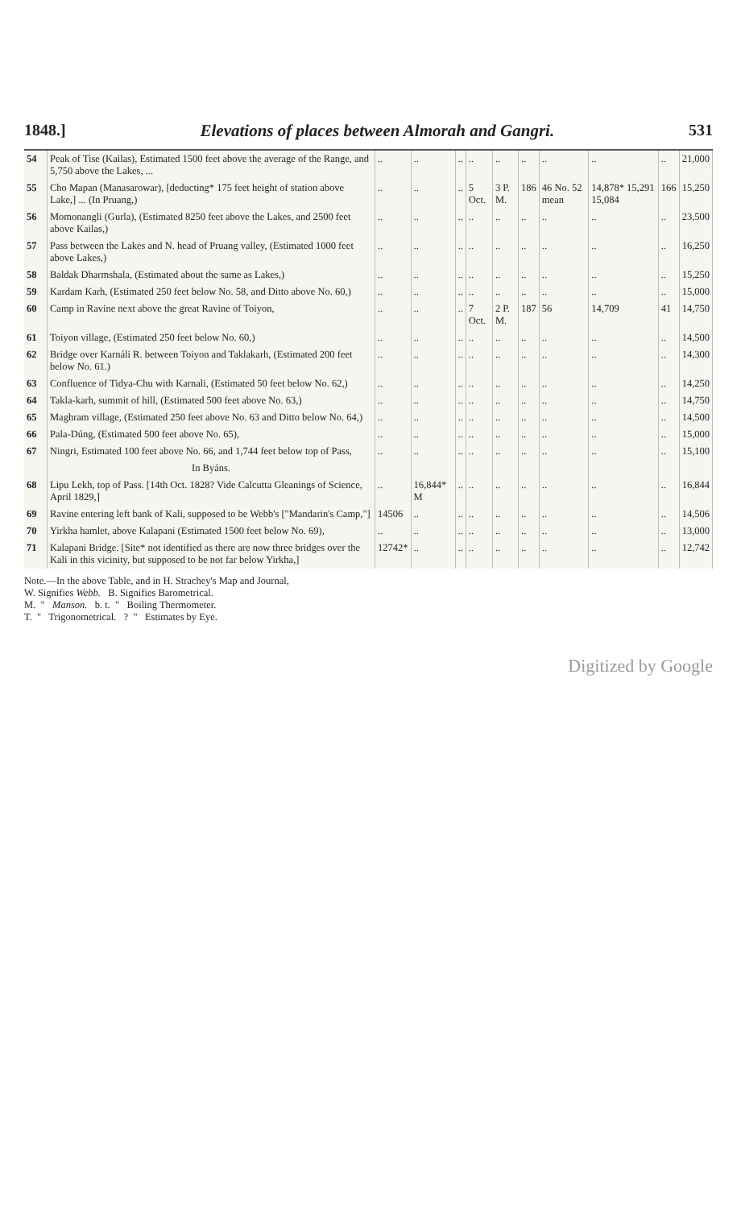1848.] Elevations of places between Almorah and Gangri. 531
| 54 | Peak of Tise (Kailas), Estimated 1500 feet above the average of the Range, and 5,750 above the Lakes, ... | .. | .. | .. | .. | .. | .. | .. | .. | .. | 21,000 |
| 55 | Cho Mapan (Manasarowar), [deducting* 175 feet height of station above Lake,] ... (In Pruang,) | .. | .. | .. | 5 Oct. | 3 P. M. | 186 | 46 No. 52 mean | 14,878* 15,291 15,084 | 166 | 15,250 |
| 56 | Momonangli (Gurla), (Estimated 8250 feet above the Lakes, and 2500 feet above Kailas,) | .. | .. | .. | .. | .. | .. | .. | .. | .. | 23,500 |
| 57 | Pass between the Lakes and N. head of Pruang valley, (Estimated 1000 feet above Lakes,) | .. | .. | .. | .. | .. | .. | .. | .. | .. | 16,250 |
| 58 | Baldak Dharmshala, (Estimated about the same as Lakes,) | .. | .. | .. | .. | .. | .. | .. | .. | .. | 15,250 |
| 59 | Kardam Karh, (Estimated 250 feet below No. 58, and Ditto above No. 60,) | .. | .. | .. | .. | .. | .. | .. | .. | .. | 15,000 |
| 60 | Camp in Ravine next above the great Ravine of Toiyon, | .. | .. | .. | 7 Oct. | 2 P. M. | 187 | 56 | 14,709 | 41 | 14,750 |
| 61 | Toiyon village, (Estimated 250 feet below No. 60,) | .. | .. | .. | .. | .. | .. | .. | .. | .. | 14,500 |
| 62 | Bridge over Karnáli R. between Toiyon and Taklakarh, (Estimated 200 feet below No. 61.) | .. | .. | .. | .. | .. | .. | .. | .. | .. | 14,300 |
| 63 | Confluence of Tidya-Chu with Karnali, (Estimated 50 feet below No. 62,) | .. | .. | .. | .. | .. | .. | .. | .. | .. | 14,250 |
| 64 | Takla-karh, summit of hill, (Estimated 500 feet above No. 63,) | .. | .. | .. | .. | .. | .. | .. | .. | .. | 14,750 |
| 65 | Maghram village, (Estimated 250 feet above No. 63 and Ditto below No. 64,) | .. | .. | .. | .. | .. | .. | .. | .. | .. | 14,500 |
| 66 | Pala-Dúng, (Estimated 500 feet above No. 65), | .. | .. | .. | .. | .. | .. | .. | .. | .. | 15,000 |
| 67 | Ningri, Estimated 100 feet above No. 66, and 1,744 feet below top of Pass, | .. | .. | .. | .. | .. | .. | .. | .. | .. | 15,100 |
| | In Byáns. | | | | | | | | | | |
| 68 | Lipu Lekh, top of Pass. [14th Oct. 1828? Vide Calcutta Gleanings of Science, April 1829,] | .. | 16,844* M | .. | .. | .. | .. | .. | .. | .. | 16,844 |
| 69 | Ravine entering left bank of Kali, supposed to be Webb's ["Mandarin's Camp,"] | 14506 | .. | .. | .. | .. | .. | .. | .. | .. | 14,506 |
| 70 | Yirkha hamlet, above Kalapani (Estimated 1500 feet below No. 69), | .. | .. | .. | .. | .. | .. | .. | .. | .. | 13,000 |
| 71 | Kalapani Bridge. [Site* not identified as there are now three bridges over the Kali in this vicinity, but supposed to be not far below Yirkha,] | 12742* | .. | .. | .. | .. | .. | .. | .. | .. | 12,742 |
Note.—In the above Table, and in H. Strachey's Map and Journal,
W. Signifies Webb. B. Signifies Barometrical.
M. " Manson. b. t. " Boiling Thermometer.
T. " Trigonometrical. ? " Estimates by Eye.
Digitized by Google